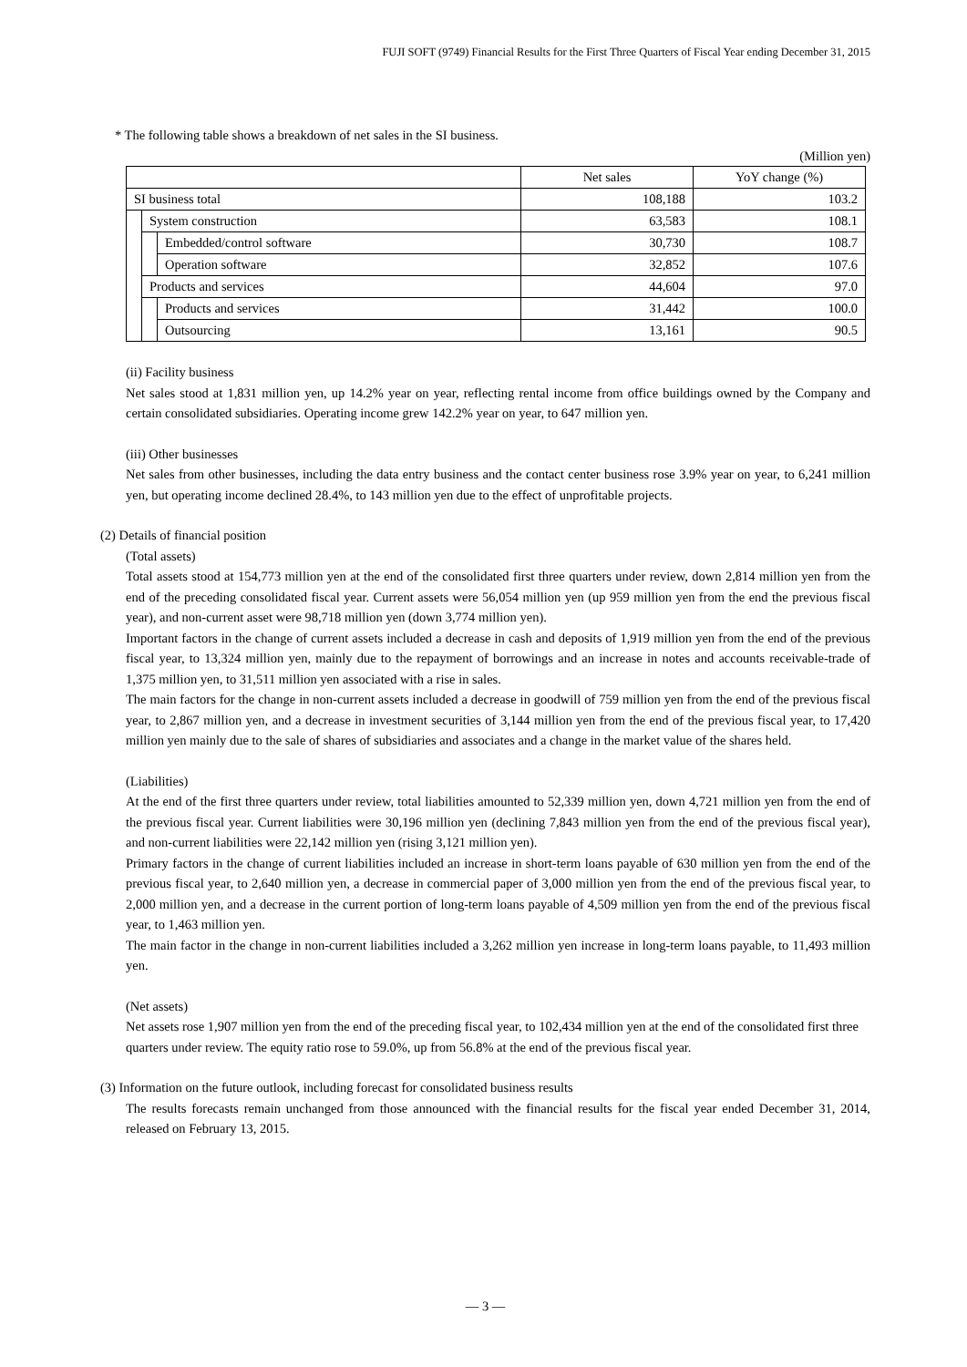FUJI SOFT (9749) Financial Results for the First Three Quarters of Fiscal Year ending December 31, 2015
* The following table shows a breakdown of net sales in the SI business.
(Million yen)
| | | | Net sales | YoY change (%) |
| --- | --- | --- | --- | --- |
| SI business total | | | 108,188 | 103.2 |
| | System construction | | 63,583 | 108.1 |
| | | Embedded/control software | 30,730 | 108.7 |
| | | Operation software | 32,852 | 107.6 |
| | Products and services | | 44,604 | 97.0 |
| | | Products and services | 31,442 | 100.0 |
| | | Outsourcing | 13,161 | 90.5 |
(ii) Facility business
Net sales stood at 1,831 million yen, up 14.2% year on year, reflecting rental income from office buildings owned by the Company and certain consolidated subsidiaries. Operating income grew 142.2% year on year, to 647 million yen.
(iii) Other businesses
Net sales from other businesses, including the data entry business and the contact center business rose 3.9% year on year, to 6,241 million yen, but operating income declined 28.4%, to 143 million yen due to the effect of unprofitable projects.
(2) Details of financial position
(Total assets)
Total assets stood at 154,773 million yen at the end of the consolidated first three quarters under review, down 2,814 million yen from the end of the preceding consolidated fiscal year. Current assets were 56,054 million yen (up 959 million yen from the end the previous fiscal year), and non-current asset were 98,718 million yen (down 3,774 million yen).
Important factors in the change of current assets included a decrease in cash and deposits of 1,919 million yen from the end of the previous fiscal year, to 13,324 million yen, mainly due to the repayment of borrowings and an increase in notes and accounts receivable-trade of 1,375 million yen, to 31,511 million yen associated with a rise in sales.
The main factors for the change in non-current assets included a decrease in goodwill of 759 million yen from the end of the previous fiscal year, to 2,867 million yen, and a decrease in investment securities of 3,144 million yen from the end of the previous fiscal year, to 17,420 million yen mainly due to the sale of shares of subsidiaries and associates and a change in the market value of the shares held.
(Liabilities)
At the end of the first three quarters under review, total liabilities amounted to 52,339 million yen, down 4,721 million yen from the end of the previous fiscal year. Current liabilities were 30,196 million yen (declining 7,843 million yen from the end of the previous fiscal year), and non-current liabilities were 22,142 million yen (rising 3,121 million yen).
Primary factors in the change of current liabilities included an increase in short-term loans payable of 630 million yen from the end of the previous fiscal year, to 2,640 million yen, a decrease in commercial paper of 3,000 million yen from the end of the previous fiscal year, to 2,000 million yen, and a decrease in the current portion of long-term loans payable of 4,509 million yen from the end of the previous fiscal year, to 1,463 million yen.
The main factor in the change in non-current liabilities included a 3,262 million yen increase in long-term loans payable, to 11,493 million yen.
(Net assets)
Net assets rose 1,907 million yen from the end of the preceding fiscal year, to 102,434 million yen at the end of the consolidated first three quarters under review. The equity ratio rose to 59.0%, up from 56.8% at the end of the previous fiscal year.
(3) Information on the future outlook, including forecast for consolidated business results
The results forecasts remain unchanged from those announced with the financial results for the fiscal year ended December 31, 2014, released on February 13, 2015.
— 3 —